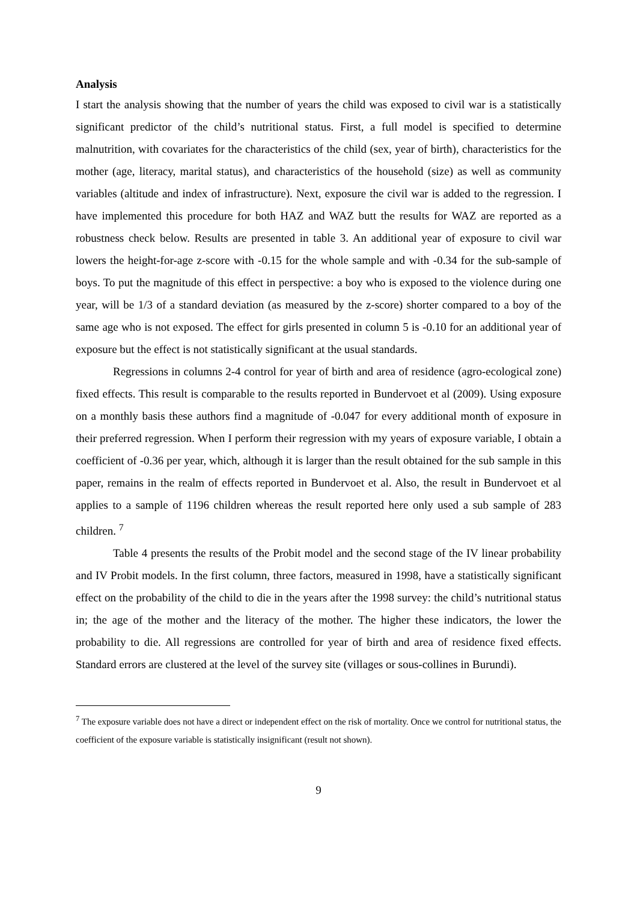Analysis
I start the analysis showing that the number of years the child was exposed to civil war is a statistically significant predictor of the child’s nutritional status. First, a full model is specified to determine malnutrition, with covariates for the characteristics of the child (sex, year of birth), characteristics for the mother (age, literacy, marital status), and characteristics of the household (size) as well as community variables (altitude and index of infrastructure). Next, exposure the civil war is added to the regression. I have implemented this procedure for both HAZ and WAZ butt the results for WAZ are reported as a robustness check below. Results are presented in table 3. An additional year of exposure to civil war lowers the height-for-age z-score with -0.15 for the whole sample and with -0.34 for the sub-sample of boys. To put the magnitude of this effect in perspective: a boy who is exposed to the violence during one year, will be 1/3 of a standard deviation (as measured by the z-score) shorter compared to a boy of the same age who is not exposed. The effect for girls presented in column 5 is -0.10 for an additional year of exposure but the effect is not statistically significant at the usual standards.
Regressions in columns 2-4 control for year of birth and area of residence (agro-ecological zone) fixed effects. This result is comparable to the results reported in Bundervoet et al (2009). Using exposure on a monthly basis these authors find a magnitude of -0.047 for every additional month of exposure in their preferred regression. When I perform their regression with my years of exposure variable, I obtain a coefficient of -0.36 per year, which, although it is larger than the result obtained for the sub sample in this paper, remains in the realm of effects reported in Bundervoet et al. Also, the result in Bundervoet et al applies to a sample of 1196 children whereas the result reported here only used a sub sample of 283 children. <sup>7</sup>
Table 4 presents the results of the Probit model and the second stage of the IV linear probability and IV Probit models. In the first column, three factors, measured in 1998, have a statistically significant effect on the probability of the child to die in the years after the 1998 survey: the child’s nutritional status in; the age of the mother and the literacy of the mother. The higher these indicators, the lower the probability to die. All regressions are controlled for year of birth and area of residence fixed effects. Standard errors are clustered at the level of the survey site (villages or sous-collines in Burundi).
<sup>7</sup> The exposure variable does not have a direct or independent effect on the risk of mortality. Once we control for nutritional status, the coefficient of the exposure variable is statistically insignificant (result not shown).
9